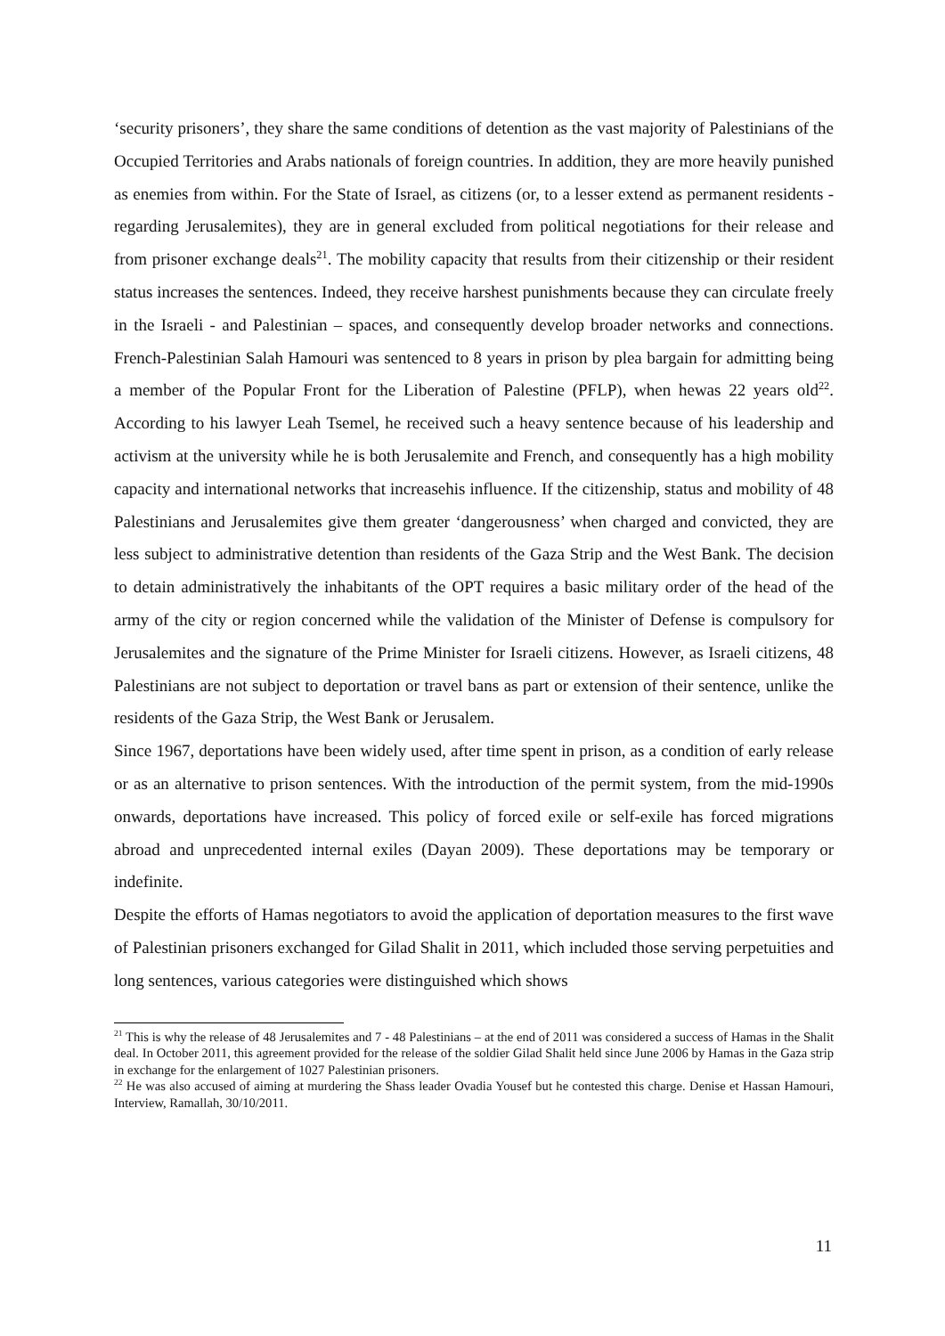‘security prisoners’, they share the same conditions of detention as the vast majority of Palestinians of the Occupied Territories and Arabs nationals of foreign countries. In addition, they are more heavily punished as enemies from within. For the State of Israel, as citizens (or, to a lesser extend as permanent residents - regarding Jerusalemites), they are in general excluded from political negotiations for their release and from prisoner exchange deals<sup>21</sup>. The mobility capacity that results from their citizenship or their resident status increases the sentences. Indeed, they receive harshest punishments because they can circulate freely in the Israeli - and Palestinian – spaces, and consequently develop broader networks and connections. French-Palestinian Salah Hamouri was sentenced to 8 years in prison by plea bargain for admitting being a member of the Popular Front for the Liberation of Palestine (PFLP), when hewas 22 years old<sup>22</sup>. According to his lawyer Leah Tsemel, he received such a heavy sentence because of his leadership and activism at the university while he is both Jerusalemite and French, and consequently has a high mobility capacity and international networks that increasehis influence. If the citizenship, status and mobility of 48 Palestinians and Jerusalemites give them greater ‘dangerousness’ when charged and convicted, they are less subject to administrative detention than residents of the Gaza Strip and the West Bank. The decision to detain administratively the inhabitants of the OPT requires a basic military order of the head of the army of the city or region concerned while the validation of the Minister of Defense is compulsory for Jerusalemites and the signature of the Prime Minister for Israeli citizens. However, as Israeli citizens, 48 Palestinians are not subject to deportation or travel bans as part or extension of their sentence, unlike the residents of the Gaza Strip, the West Bank or Jerusalem.
Since 1967, deportations have been widely used, after time spent in prison, as a condition of early release or as an alternative to prison sentences. With the introduction of the permit system, from the mid-1990s onwards, deportations have increased. This policy of forced exile or self-exile has forced migrations abroad and unprecedented internal exiles (Dayan 2009). These deportations may be temporary or indefinite.
Despite the efforts of Hamas negotiators to avoid the application of deportation measures to the first wave of Palestinian prisoners exchanged for Gilad Shalit in 2011, which included those serving perpetuities and long sentences, various categories were distinguished which shows
<sup>21</sup> This is why the release of 48 Jerusalemites and 7 - 48 Palestinians – at the end of 2011 was considered a success of Hamas in the Shalit deal. In October 2011, this agreement provided for the release of the soldier Gilad Shalit held since June 2006 by Hamas in the Gaza strip in exchange for the enlargement of 1027 Palestinian prisoners.
<sup>22</sup> He was also accused of aiming at murdering the Shass leader Ovadia Yousef but he contested this charge. Denise et Hassan Hamouri, Interview, Ramallah, 30/10/2011.
11